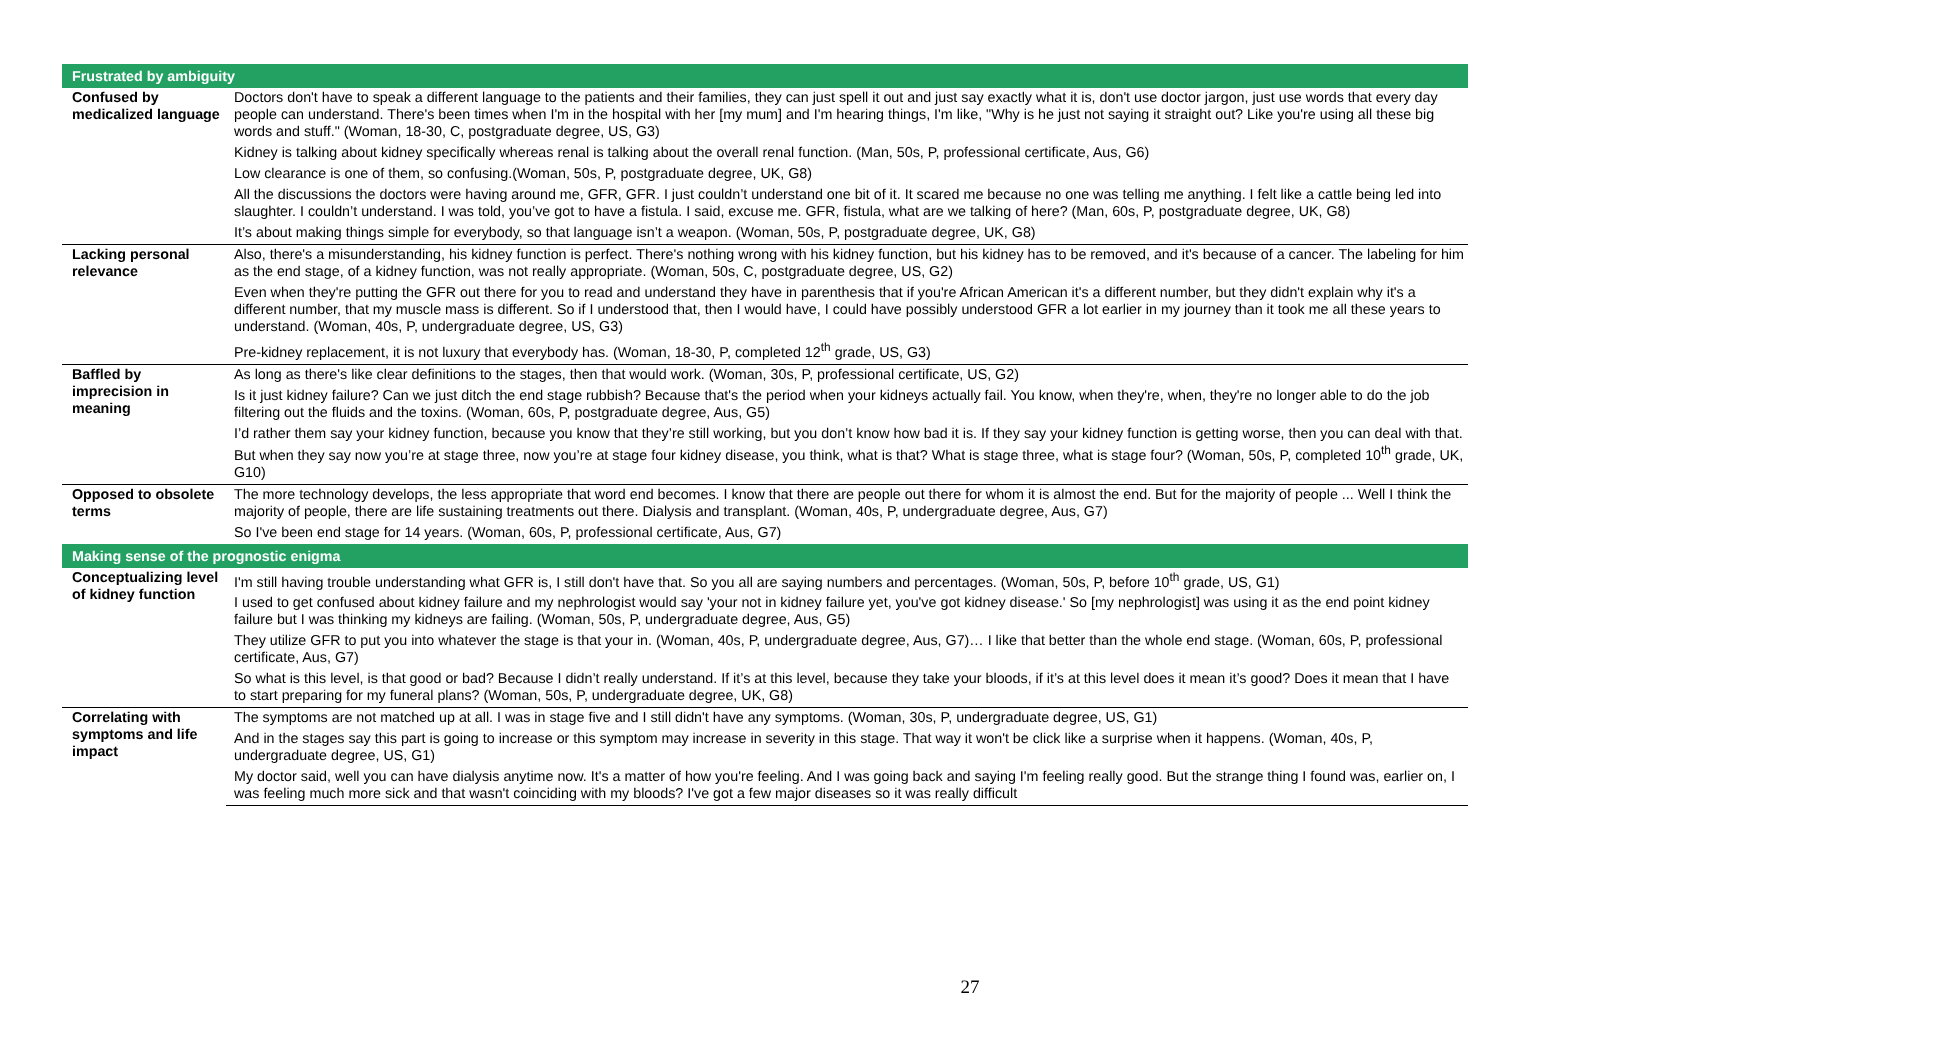| Frustrated by ambiguity | |
| --- | --- |
| Confused by medicalized language | Doctors don't have to speak a different language to the patients and their families, they can just spell it out and just say exactly what it is, don't use doctor jargon, just use words that every day people can understand. There's been times when I'm in the hospital with her [my mum] and I'm hearing things, I'm like, "Why is he just not saying it straight out? Like you're using all these big words and stuff." (Woman, 18-30, C, postgraduate degree, US, G3) |
| | Kidney is talking about kidney specifically whereas renal is talking about the overall renal function. (Man, 50s, P, professional certificate, Aus, G6) |
| | Low clearance is one of them, so confusing.(Woman, 50s, P, postgraduate degree, UK, G8) |
| | All the discussions the doctors were having around me, GFR, GFR. I just couldn’t understand one bit of it. It scared me because no one was telling me anything. I felt like a cattle being led into slaughter. I couldn’t understand. I was told, you’ve got to have a fistula. I said, excuse me. GFR, fistula, what are we talking of here? (Man, 60s, P, postgraduate degree, UK, G8) |
| | It’s about making things simple for everybody, so that language isn’t a weapon. (Woman, 50s, P, postgraduate degree, UK, G8) |
| Lacking personal relevance | Also, there's a misunderstanding, his kidney function is perfect. There's nothing wrong with his kidney function, but his kidney has to be removed, and it's because of a cancer. The labeling for him as the end stage, of a kidney function, was not really appropriate. (Woman, 50s, C, postgraduate degree, US, G2) |
| | Even when they're putting the GFR out there for you to read and understand they have in parenthesis that if you're African American it's a different number, but they didn't explain why it's a different number, that my muscle mass is different. So if I understood that, then I would have, I could have possibly understood GFR a lot earlier in my journey than it took me all these years to understand. (Woman, 40s, P, undergraduate degree, US, G3) |
| | Pre-kidney replacement, it is not luxury that everybody has. (Woman, 18-30, P, completed 12<sup>th</sup> grade, US, G3) |
| Baffled by imprecision in meaning | As long as there's like clear definitions to the stages, then that would work. (Woman, 30s, P, professional certificate, US, G2) |
| | Is it just kidney failure? Can we just ditch the end stage rubbish? Because that's the period when your kidneys actually fail. You know, when they're, when, they're no longer able to do the job filtering out the fluids and the toxins. (Woman, 60s, P, postgraduate degree, Aus, G5) |
| | I’d rather them say your kidney function, because you know that they’re still working, but you don’t know how bad it is. If they say your kidney function is getting worse, then you can deal with that. But when they say now you’re at stage three, now you’re at stage four kidney disease, you think, what is that? What is stage three, what is stage four? (Woman, 50s, P, completed 10<sup>th</sup> grade, UK, G10) |
| Opposed to obsolete terms | The more technology develops, the less appropriate that word end becomes. I know that there are people out there for whom it is almost the end. But for the majority of people ... Well I think the majority of people, there are life sustaining treatments out there. Dialysis and transplant. (Woman, 40s, P, undergraduate degree, Aus, G7) |
| | So I've been end stage for 14 years. (Woman, 60s, P, professional certificate, Aus, G7) |
| Making sense of the prognostic enigma | |
| Conceptualizing level of kidney function | I'm still having trouble understanding what GFR is, I still don't have that. So you all are saying numbers and percentages. (Woman, 50s, P, before 10<sup>th</sup> grade, US, G1) |
| | I used to get confused about kidney failure and my nephrologist would say 'your not in kidney failure yet, you've got kidney disease.' So [my nephrologist] was using it as the end point kidney failure but I was thinking my kidneys are failing. (Woman, 50s, P, undergraduate degree, Aus, G5) |
| | They utilize GFR to put you into whatever the stage is that your in. (Woman, 40s, P, undergraduate degree, Aus, G7)… I like that better than the whole end stage. (Woman, 60s, P, professional certificate, Aus, G7) |
| | So what is this level, is that good or bad? Because I didn’t really understand. If it’s at this level, because they take your bloods, if it’s at this level does it mean it’s good? Does it mean that I have to start preparing for my funeral plans? (Woman, 50s, P, undergraduate degree, UK, G8) |
| Correlating with symptoms and life impact | The symptoms are not matched up at all. I was in stage five and I still didn't have any symptoms. (Woman, 30s, P, undergraduate degree, US, G1) |
| | And in the stages say this part is going to increase or this symptom may increase in severity in this stage. That way it won't be click like a surprise when it happens. (Woman, 40s, P, undergraduate degree, US, G1) |
| | My doctor said, well you can have dialysis anytime now. It's a matter of how you're feeling. And I was going back and saying I'm feeling really good. But the strange thing I found was, earlier on, I was feeling much more sick and that wasn't coinciding with my bloods? I've got a few major diseases so it was really difficult |
27